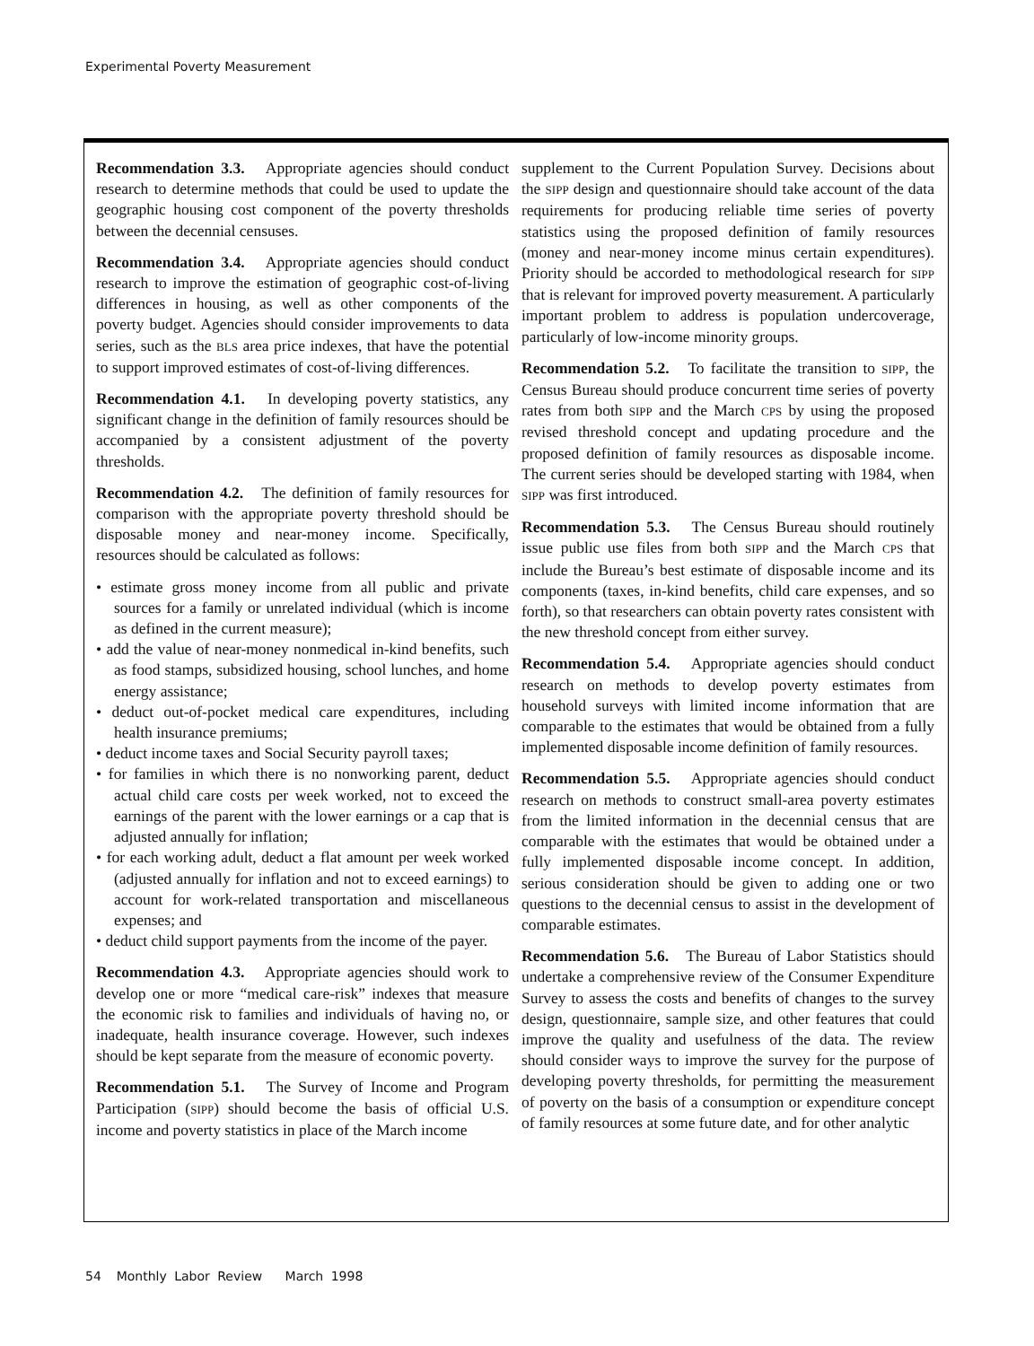Experimental Poverty Measurement
Recommendation 3.3. Appropriate agencies should conduct research to determine methods that could be used to update the geographic housing cost component of the poverty thresholds between the decennial censuses.
Recommendation 3.4. Appropriate agencies should conduct research to improve the estimation of geographic cost-of-living differences in housing, as well as other components of the poverty budget. Agencies should consider improvements to data series, such as the BLS area price indexes, that have the potential to support improved estimates of cost-of-living differences.
Recommendation 4.1. In developing poverty statistics, any significant change in the definition of family resources should be accompanied by a consistent adjustment of the poverty thresholds.
Recommendation 4.2. The definition of family resources for comparison with the appropriate poverty threshold should be disposable money and near-money income. Specifically, resources should be calculated as follows:
• estimate gross money income from all public and private sources for a family or unrelated individual (which is income as defined in the current measure);
• add the value of near-money nonmedical in-kind benefits, such as food stamps, subsidized housing, school lunches, and home energy assistance;
• deduct out-of-pocket medical care expenditures, including health insurance premiums;
• deduct income taxes and Social Security payroll taxes;
• for families in which there is no nonworking parent, deduct actual child care costs per week worked, not to exceed the earnings of the parent with the lower earnings or a cap that is adjusted annually for inflation;
• for each working adult, deduct a flat amount per week worked (adjusted annually for inflation and not to exceed earnings) to account for work-related transportation and miscellaneous expenses; and
• deduct child support payments from the income of the payer.
Recommendation 4.3. Appropriate agencies should work to develop one or more “medical care-risk” indexes that measure the economic risk to families and individuals of having no, or inadequate, health insurance coverage. However, such indexes should be kept separate from the measure of economic poverty.
Recommendation 5.1. The Survey of Income and Program Participation (SIPP) should become the basis of official U.S. income and poverty statistics in place of the March income
supplement to the Current Population Survey. Decisions about the SIPP design and questionnaire should take account of the data requirements for producing reliable time series of poverty statistics using the proposed definition of family resources (money and near-money income minus certain expenditures). Priority should be accorded to methodological research for SIPP that is relevant for improved poverty measurement. A particularly important problem to address is population undercoverage, particularly of low-income minority groups.
Recommendation 5.2. To facilitate the transition to SIPP, the Census Bureau should produce concurrent time series of poverty rates from both SIPP and the March CPS by using the proposed revised threshold concept and updating procedure and the proposed definition of family resources as disposable income. The current series should be developed starting with 1984, when SIPP was first introduced.
Recommendation 5.3. The Census Bureau should routinely issue public use files from both SIPP and the March CPS that include the Bureau’s best estimate of disposable income and its components (taxes, in-kind benefits, child care expenses, and so forth), so that researchers can obtain poverty rates consistent with the new threshold concept from either survey.
Recommendation 5.4. Appropriate agencies should conduct research on methods to develop poverty estimates from household surveys with limited income information that are comparable to the estimates that would be obtained from a fully implemented disposable income definition of family resources.
Recommendation 5.5. Appropriate agencies should conduct research on methods to construct small-area poverty estimates from the limited information in the decennial census that are comparable with the estimates that would be obtained under a fully implemented disposable income concept. In addition, serious consideration should be given to adding one or two questions to the decennial census to assist in the development of comparable estimates.
Recommendation 5.6. The Bureau of Labor Statistics should undertake a comprehensive review of the Consumer Expenditure Survey to assess the costs and benefits of changes to the survey design, questionnaire, sample size, and other features that could improve the quality and usefulness of the data. The review should consider ways to improve the survey for the purpose of developing poverty thresholds, for permitting the measurement of poverty on the basis of a consumption or expenditure concept of family resources at some future date, and for other analytic
54 Monthly Labor Review March 1998